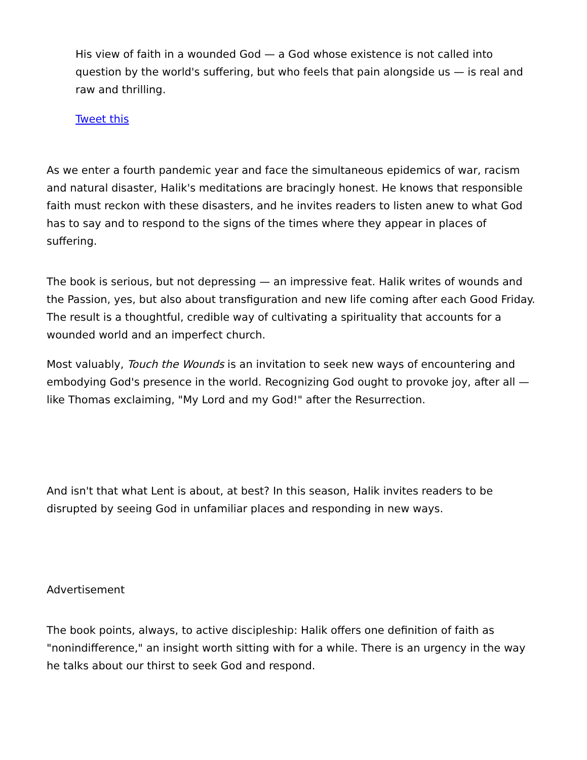His view of faith in a wounded God — a God whose existence is not called into question by the world's suffering, but who feels that pain alongside us — is real and raw and thrilling.
Tweet this
As we enter a fourth pandemic year and face the simultaneous epidemics of war, racism and natural disaster, Halik's meditations are bracingly honest. He knows that responsible faith must reckon with these disasters, and he invites readers to listen anew to what God has to say and to respond to the signs of the times where they appear in places of suffering.
The book is serious, but not depressing — an impressive feat. Halik writes of wounds and the Passion, yes, but also about transfiguration and new life coming after each Good Friday. The result is a thoughtful, credible way of cultivating a spirituality that accounts for a wounded world and an imperfect church.
Most valuably, Touch the Wounds is an invitation to seek new ways of encountering and embodying God's presence in the world. Recognizing God ought to provoke joy, after all — like Thomas exclaiming, "My Lord and my God!" after the Resurrection.
And isn't that what Lent is about, at best? In this season, Halik invites readers to be disrupted by seeing God in unfamiliar places and responding in new ways.
Advertisement
The book points, always, to active discipleship: Halik offers one definition of faith as "nonindifference," an insight worth sitting with for a while. There is an urgency in the way he talks about our thirst to seek God and respond.